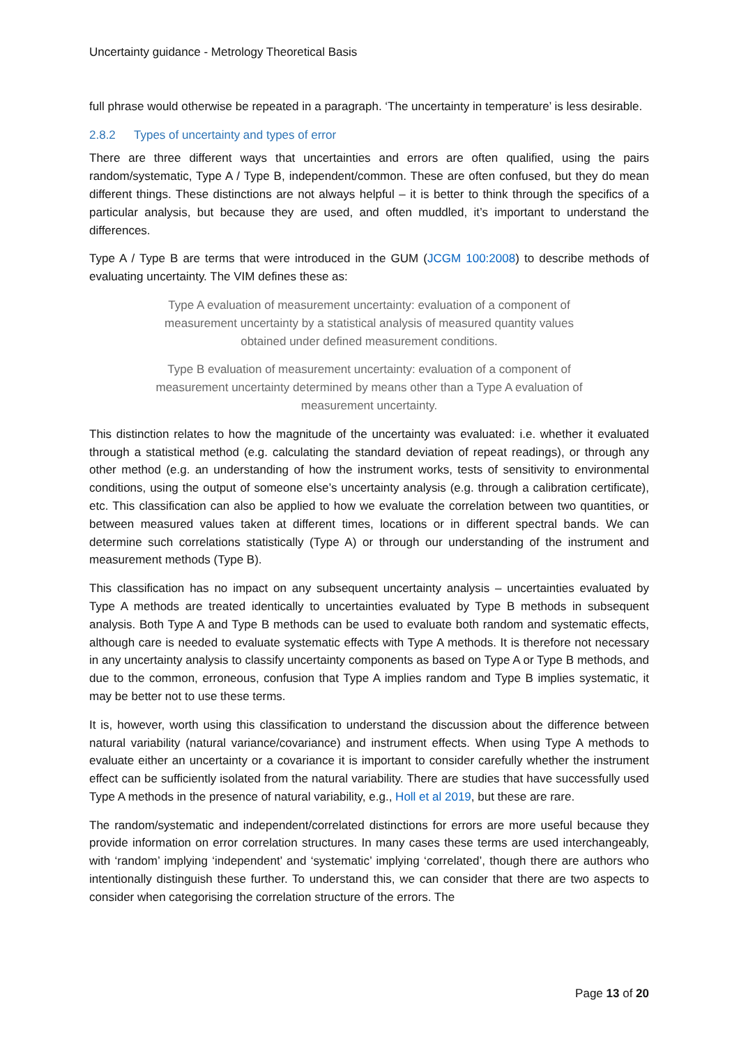Uncertainty guidance - Metrology Theoretical Basis
full phrase would otherwise be repeated in a paragraph. ‘The uncertainty in temperature’ is less desirable.
2.8.2 Types of uncertainty and types of error
There are three different ways that uncertainties and errors are often qualified, using the pairs random/systematic, Type A / Type B, independent/common. These are often confused, but they do mean different things. These distinctions are not always helpful – it is better to think through the specifics of a particular analysis, but because they are used, and often muddled, it’s important to understand the differences.
Type A / Type B are terms that were introduced in the GUM (JCGM 100:2008) to describe methods of evaluating uncertainty. The VIM defines these as:
Type A evaluation of measurement uncertainty: evaluation of a component of measurement uncertainty by a statistical analysis of measured quantity values obtained under defined measurement conditions.
Type B evaluation of measurement uncertainty: evaluation of a component of measurement uncertainty determined by means other than a Type A evaluation of measurement uncertainty.
This distinction relates to how the magnitude of the uncertainty was evaluated: i.e. whether it evaluated through a statistical method (e.g. calculating the standard deviation of repeat readings), or through any other method (e.g. an understanding of how the instrument works, tests of sensitivity to environmental conditions, using the output of someone else’s uncertainty analysis (e.g. through a calibration certificate), etc. This classification can also be applied to how we evaluate the correlation between two quantities, or between measured values taken at different times, locations or in different spectral bands. We can determine such correlations statistically (Type A) or through our understanding of the instrument and measurement methods (Type B).
This classification has no impact on any subsequent uncertainty analysis – uncertainties evaluated by Type A methods are treated identically to uncertainties evaluated by Type B methods in subsequent analysis. Both Type A and Type B methods can be used to evaluate both random and systematic effects, although care is needed to evaluate systematic effects with Type A methods. It is therefore not necessary in any uncertainty analysis to classify uncertainty components as based on Type A or Type B methods, and due to the common, erroneous, confusion that Type A implies random and Type B implies systematic, it may be better not to use these terms.
It is, however, worth using this classification to understand the discussion about the difference between natural variability (natural variance/covariance) and instrument effects. When using Type A methods to evaluate either an uncertainty or a covariance it is important to consider carefully whether the instrument effect can be sufficiently isolated from the natural variability. There are studies that have successfully used Type A methods in the presence of natural variability, e.g., Holl et al 2019, but these are rare.
The random/systematic and independent/correlated distinctions for errors are more useful because they provide information on error correlation structures. In many cases these terms are used interchangeably, with ‘random’ implying ‘independent’ and ‘systematic’ implying ‘correlated’, though there are authors who intentionally distinguish these further. To understand this, we can consider that there are two aspects to consider when categorising the correlation structure of the errors. The
Page 13 of 20